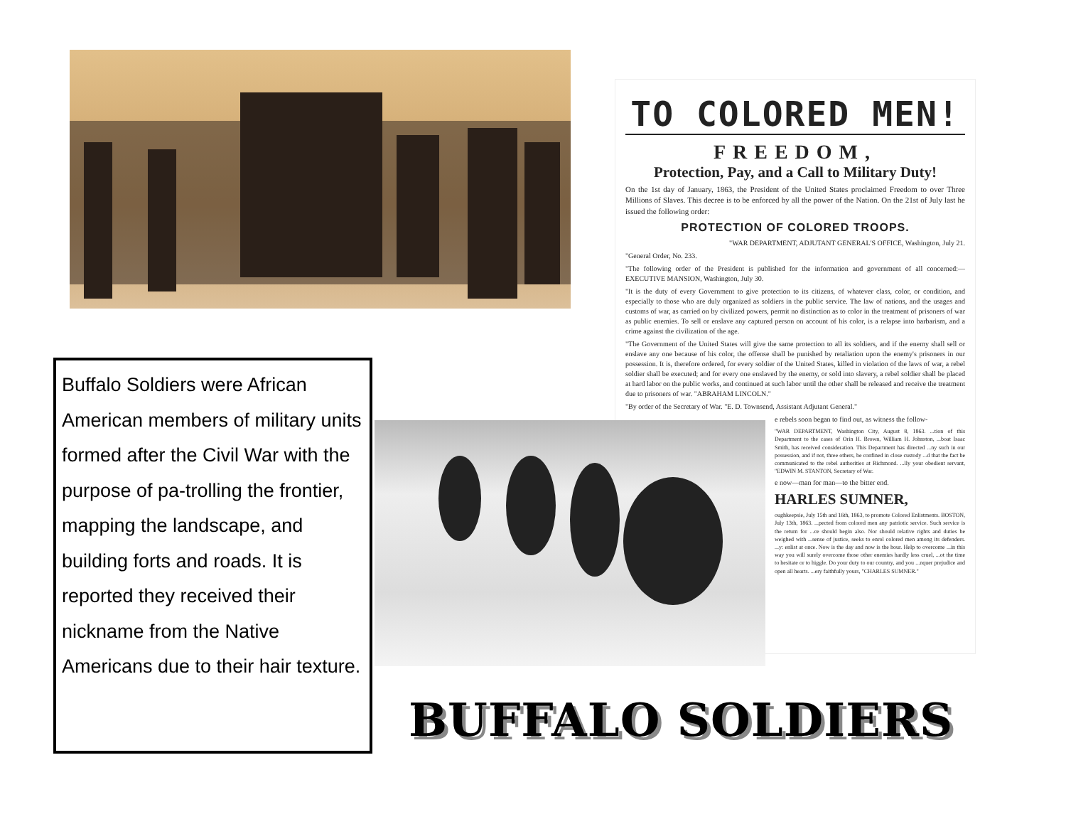TO COLORED MEN!
FREEDOM,
Protection, Pay, and a Call to Military Duty!
On the 1st day of January, 1863, the President of the United States proclaimed Freedom to over Three Millions of Slaves. This decree is to be enforced by all the power of the Nation. On the 21st of July last he issued the following order:
PROTECTION OF COLORED TROOPS.
"WAR DEPARTMENT, ADJUTANT GENERAL'S OFFICE, Washington, July 21.
"General Order, No. 233.
"The following order of the President is published for the information and government of all concerned:— EXECUTIVE MANSION, Washington, July 30.
"It is the duty of every Government to give protection to its citizens, of whatever class, color, or condition, and especially to those who are duly organized as soldiers in the public service. The law of nations, and the usages and customs of war, as carried on by civilized powers, permit no distinction as to color in the treatment of prisoners of war as public enemies. To sell or enslave any captured person on account of his color, is a relapse into barbarism, and a crime against the civilization of the age.
"The Government of the United States will give the same protection to all its soldiers, and if the enemy shall sell or enslave any one because of his color, the offense shall be punished by retaliation upon the enemy's prisoners in our possession. It is, therefore ordered, for every soldier of the United States, killed in violation of the laws of war, a rebel soldier shall be executed; and for every one enslaved by the enemy, or sold into slavery, a rebel soldier shall be placed at hard labor on the public works, and continued at such labor until the other shall be released and receive the treatment due to prisoners of war. "ABRAHAM LINCOLN."
"By order of the Secretary of War. "E. D. Townsend, Assistant Adjutant General."
e rebels soon began to find out, as witness the follow-
"WAR DEPARTMENT, Washington City, August 8, 1863. ...tion of this Department to the cases of Orin H. Brown, William H. Johnston, ...boat Isaac Smith, has received consideration. This Department has directed ...ny such in our possession, and if not, three others, be confined in close custody ...d that the fact be communicated to the rebel authorities at Richmond. ...lly your obedient servant, "EDWIN M. STANTON, Secretary of War.
e now—man for man—to the bitter end.
HARLES SUMNER,
oughkeepsie, July 15th and 16th, 1863, to promote Colored Enlistments. BOSTON, July 13th, 1863. ...pected from colored men any patriotic service. Such service is the return for ...ce should begin also. Nor should relative rights and duties be weighed with ...sense of justice, seeks to enrol colored men among its defenders. ...y: enlist at once. Now is the day and now is the hour. Help to overcome ...in this way you will surely overcome those other enemies hardly less cruel, ...ot the time to hesitate or to higgle. Do your duty to our country, and you ...nquer prejudice and open all hearts. ...ery faithfully yours, "CHARLES SUMNER."
Buffalo Soldiers were African American members of military units formed after the Civil War with the purpose of pa-trolling the frontier, mapping the landscape, and building forts and roads. It is reported they received their nickname from the Native Americans due to their hair texture.
BUFFALO SOLDIERS